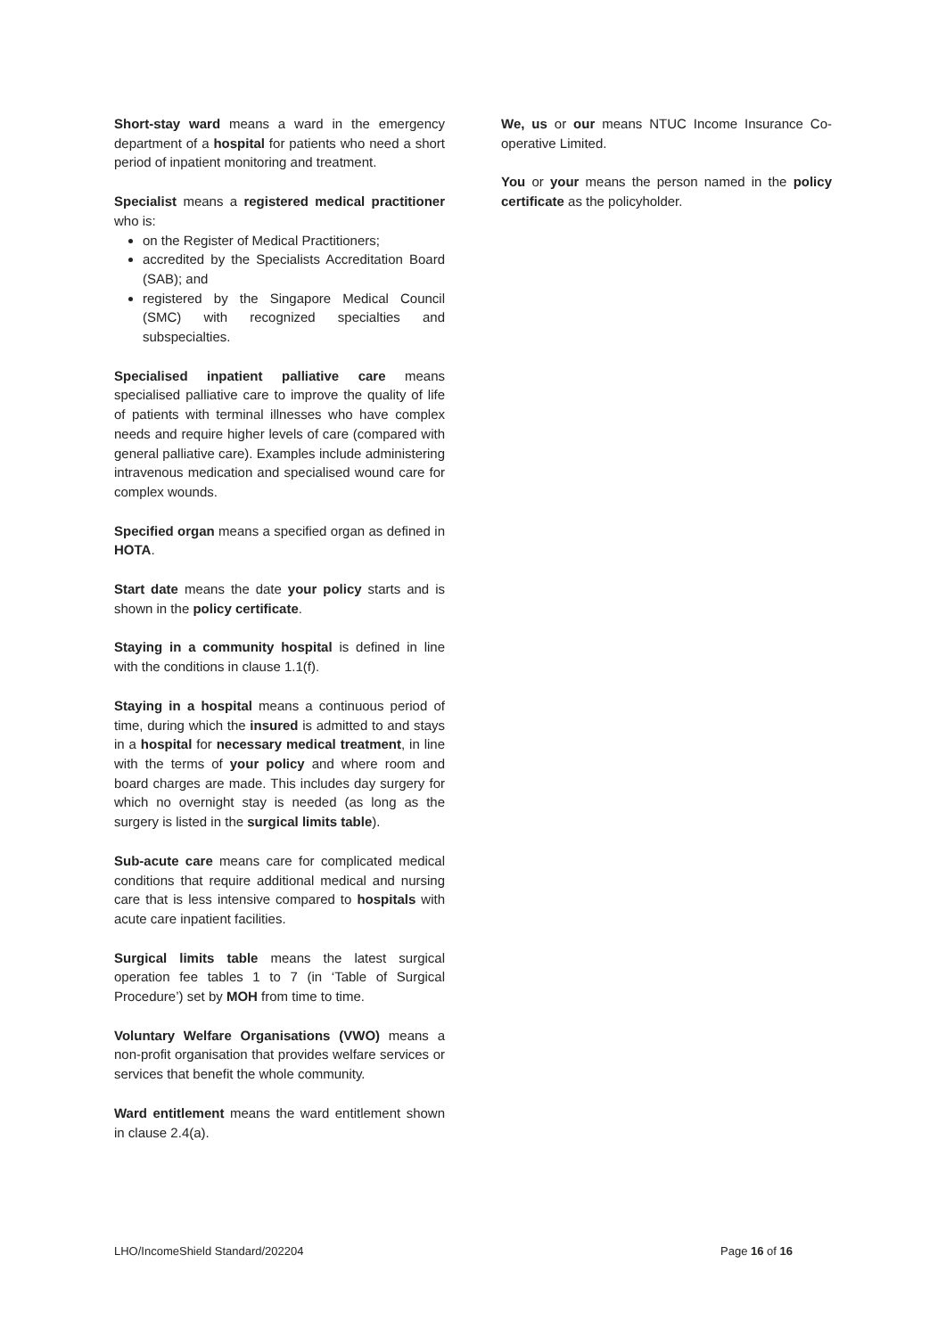Short-stay ward means a ward in the emergency department of a hospital for patients who need a short period of inpatient monitoring and treatment.
Specialist means a registered medical practitioner who is:
on the Register of Medical Practitioners;
accredited by the Specialists Accreditation Board (SAB); and
registered by the Singapore Medical Council (SMC) with recognized specialties and subspecialties.
Specialised inpatient palliative care means specialised palliative care to improve the quality of life of patients with terminal illnesses who have complex needs and require higher levels of care (compared with general palliative care). Examples include administering intravenous medication and specialised wound care for complex wounds.
Specified organ means a specified organ as defined in HOTA.
Start date means the date your policy starts and is shown in the policy certificate.
Staying in a community hospital is defined in line with the conditions in clause 1.1(f).
Staying in a hospital means a continuous period of time, during which the insured is admitted to and stays in a hospital for necessary medical treatment, in line with the terms of your policy and where room and board charges are made. This includes day surgery for which no overnight stay is needed (as long as the surgery is listed in the surgical limits table).
Sub-acute care means care for complicated medical conditions that require additional medical and nursing care that is less intensive compared to hospitals with acute care inpatient facilities.
Surgical limits table means the latest surgical operation fee tables 1 to 7 (in ‘Table of Surgical Procedure’) set by MOH from time to time.
Voluntary Welfare Organisations (VWO) means a non-profit organisation that provides welfare services or services that benefit the whole community.
Ward entitlement means the ward entitlement shown in clause 2.4(a).
We, us or our means NTUC Income Insurance Co-operative Limited.
You or your means the person named in the policy certificate as the policyholder.
LHO/IncomeShield Standard/202204 Page 16 of 16